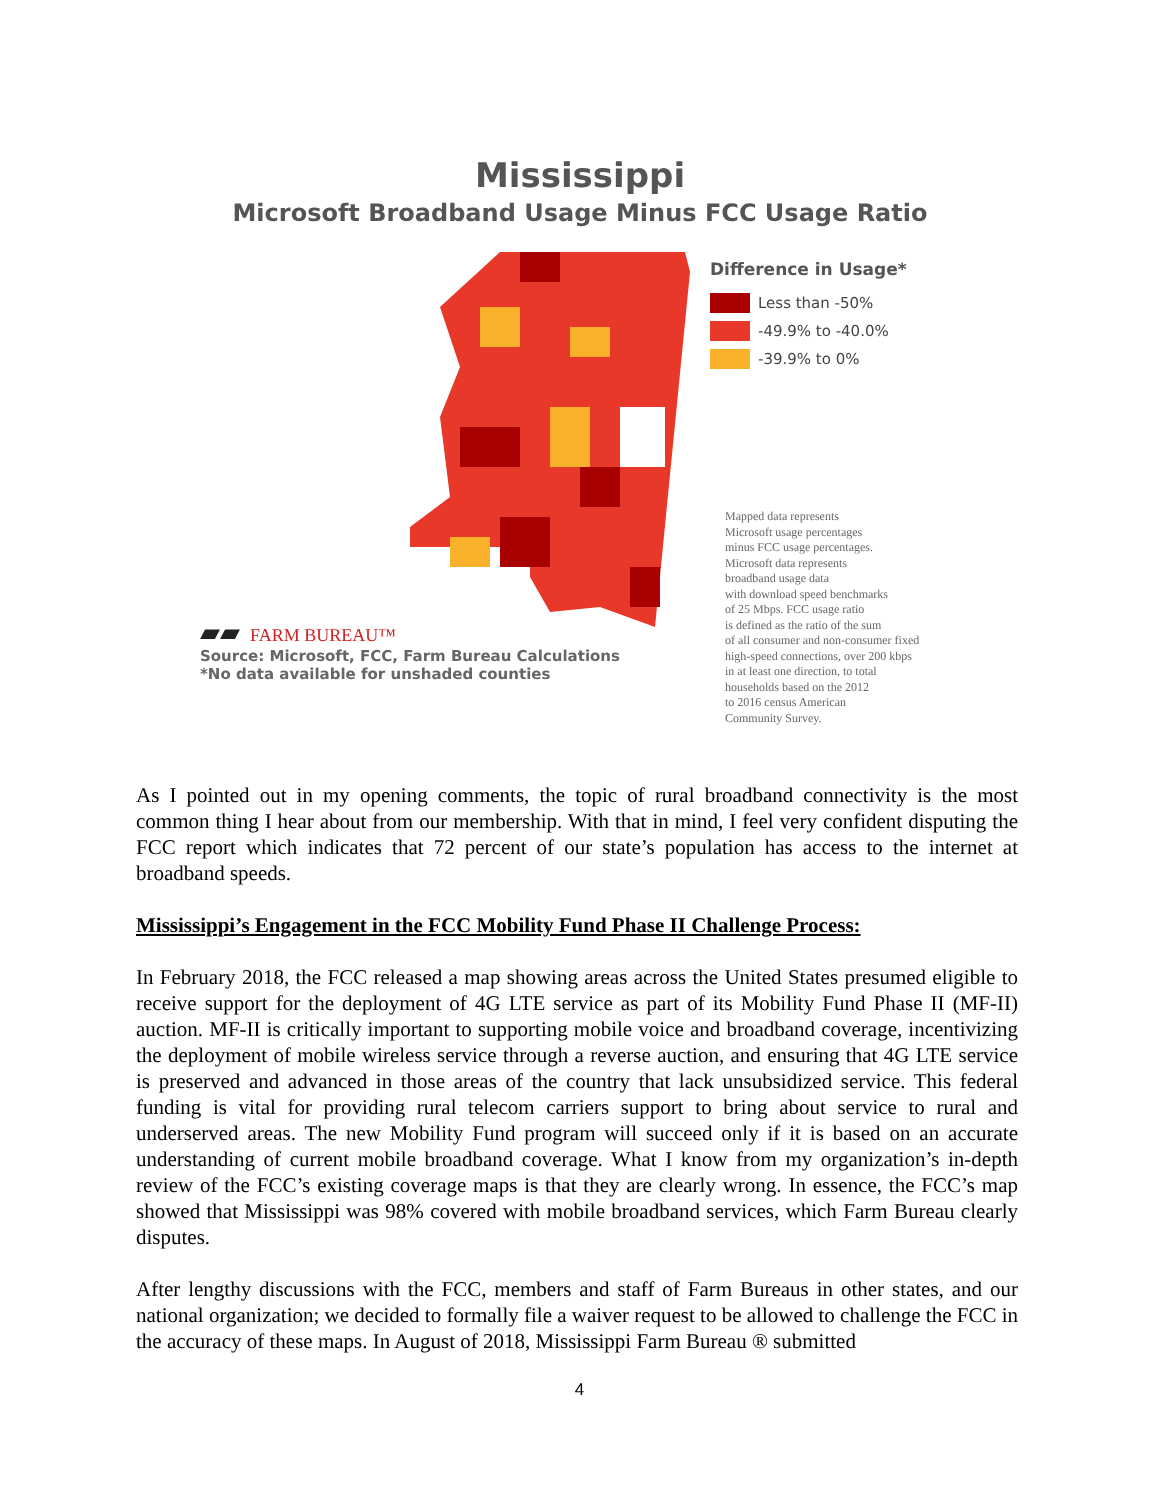Mississippi
Microsoft Broadband Usage Minus FCC Usage Ratio
▰▰ FARM BUREAU™
Source: Microsoft, FCC, Farm Bureau Calculations
*No data available for unshaded counties
Difference in Usage*
Less than -50%
-49.9% to -40.0%
-39.9% to 0%
Mapped data represents
Microsoft usage percentages
minus FCC usage percentages.
Microsoft data represents
broadband usage data
with download speed benchmarks
of 25 Mbps. FCC usage ratio
is defined as the ratio of the sum
of all consumer and non-consumer fixed
high-speed connections, over 200 kbps
in at least one direction, to total
households based on the 2012
to 2016 census American
Community Survey.
As I pointed out in my opening comments, the topic of rural broadband connectivity is the most common thing I hear about from our membership. With that in mind, I feel very confident disputing the FCC report which indicates that 72 percent of our state’s population has access to the internet at broadband speeds.
Mississippi’s Engagement in the FCC Mobility Fund Phase II Challenge Process:
In February 2018, the FCC released a map showing areas across the United States presumed eligible to receive support for the deployment of 4G LTE service as part of its Mobility Fund Phase II (MF-II) auction. MF-II is critically important to supporting mobile voice and broadband coverage, incentivizing the deployment of mobile wireless service through a reverse auction, and ensuring that 4G LTE service is preserved and advanced in those areas of the country that lack unsubsidized service. This federal funding is vital for providing rural telecom carriers support to bring about service to rural and underserved areas. The new Mobility Fund program will succeed only if it is based on an accurate understanding of current mobile broadband coverage. What I know from my organization’s in-depth review of the FCC’s existing coverage maps is that they are clearly wrong. In essence, the FCC’s map showed that Mississippi was 98% covered with mobile broadband services, which Farm Bureau clearly disputes.
After lengthy discussions with the FCC, members and staff of Farm Bureaus in other states, and our national organization; we decided to formally file a waiver request to be allowed to challenge the FCC in the accuracy of these maps. In August of 2018, Mississippi Farm Bureau ® submitted
4